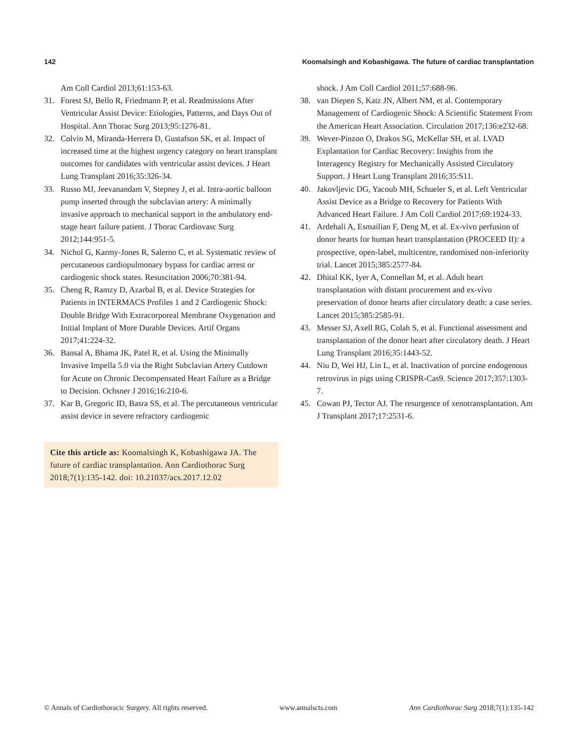142 Koomalsingh and Kobashigawa. The future of cardiac transplantation
Am Coll Cardiol 2013;61:153-63.
31. Forest SJ, Bello R, Friedmann P, et al. Readmissions After Ventricular Assist Device: Etiologies, Patterns, and Days Out of Hospital. Ann Thorac Surg 2013;95:1276-81.
32. Colvin M, Miranda-Herrera D, Gustafson SK, et al. Impact of increased time at the highest urgency category on heart transplant outcomes for candidates with ventricular assist devices. J Heart Lung Transplant 2016;35:326-34.
33. Russo MJ, Jeevanandam V, Stepney J, et al. Intra-aortic balloon pump inserted through the subclavian artery: A minimally invasive approach to mechanical support in the ambulatory end-stage heart failure patient. J Thorac Cardiovasc Surg 2012;144:951-5.
34. Nichol G, Karmy-Jones R, Salerno C, et al. Systematic review of percutaneous cardiopulmonary bypass for cardiac arrest or cardiogenic shock states. Resuscitation 2006;70:381-94.
35. Cheng R, Ramzy D, Azarbal B, et al. Device Strategies for Patients in INTERMACS Profiles 1 and 2 Cardiogenic Shock: Double Bridge With Extracorporeal Membrane Oxygenation and Initial Implant of More Durable Devices. Artif Organs 2017;41:224-32.
36. Bansal A, Bhama JK, Patel R, et al. Using the Minimally Invasive Impella 5.0 via the Right Subclavian Artery Cutdown for Acute on Chronic Decompensated Heart Failure as a Bridge to Decision. Ochsner J 2016;16:210-6.
37. Kar B, Gregoric ID, Basra SS, et al. The percutaneous ventricular assist device in severe refractory cardiogenic
Cite this article as: Koomalsingh K, Kobashigawa JA. The future of cardiac transplantation. Ann Cardiothorac Surg 2018;7(1):135-142. doi: 10.21037/acs.2017.12.02
shock. J Am Coll Cardiol 2011;57:688-96.
38. van Diepen S, Katz JN, Albert NM, et al. Contemporary Management of Cardiogenic Shock: A Scientific Statement From the American Heart Association. Circulation 2017;136:e232-68.
39. Wever-Pinzon O, Drakos SG, McKellar SH, et al. LVAD Explantation for Cardiac Recovery: Insights from the Interagency Registry for Mechanically Assisted Circulatory Support. J Heart Lung Transplant 2016;35:S11.
40. Jakovljevic DG, Yacoub MH, Schueler S, et al. Left Ventricular Assist Device as a Bridge to Recovery for Patients With Advanced Heart Failure. J Am Coll Cardiol 2017;69:1924-33.
41. Ardehali A, Esmailian F, Deng M, et al. Ex-vivo perfusion of donor hearts for human heart transplantation (PROCEED II): a prospective, open-label, multicentre, randomised non-inferiority trial. Lancet 2015;385:2577-84.
42. Dhital KK, Iyer A, Connellan M, et al. Adult heart transplantation with distant procurement and ex-vivo preservation of donor hearts after circulatory death: a case series. Lancet 2015;385:2585-91.
43. Messer SJ, Axell RG, Colah S, et al. Functional assessment and transplantation of the donor heart after circulatory death. J Heart Lung Transplant 2016;35:1443-52.
44. Niu D, Wei HJ, Lin L, et al. Inactivation of porcine endogenous retrovirus in pigs using CRISPR-Cas9. Science 2017;357:1303-7.
45. Cowan PJ, Tector AJ. The resurgence of xenotransplantation. Am J Transplant 2017;17:2531-6.
© Annals of Cardiothoracic Surgery. All rights reserved. www.annalscts.com Ann Cardiothorac Surg 2018;7(1):135-142